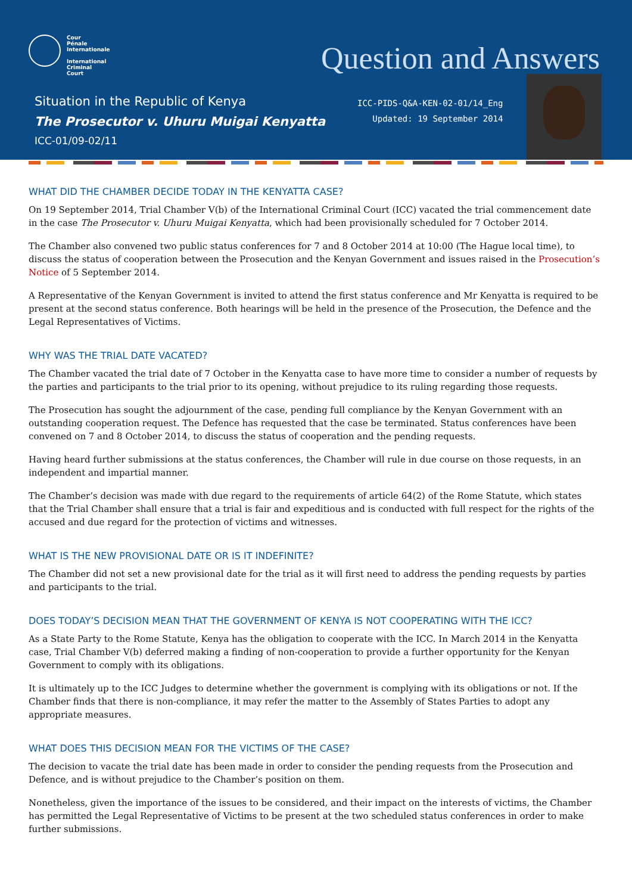Cour
Pénale
Internationale
International
Criminal
Court
Question and Answers
Situation in the Republic of Kenya
The Prosecutor v. Uhuru Muigai Kenyatta
ICC-01/09-02/11
ICC-PIDS-Q&A-KEN-02-01/14_Eng
Updated: 19 September 2014
WHAT DID THE CHAMBER DECIDE TODAY IN THE KENYATTA CASE?
On 19 September 2014, Trial Chamber V(b) of the International Criminal Court (ICC) vacated the trial commencement date in the case The Prosecutor v. Uhuru Muigai Kenyatta, which had been provisionally scheduled for 7 October 2014.
The Chamber also convened two public status conferences for 7 and 8 October 2014 at 10:00 (The Hague local time), to discuss the status of cooperation between the Prosecution and the Kenyan Government and issues raised in the Prosecution’s Notice of 5 September 2014.
A Representative of the Kenyan Government is invited to attend the first status conference and Mr Kenyatta is required to be present at the second status conference. Both hearings will be held in the presence of the Prosecution, the Defence and the Legal Representatives of Victims.
WHY WAS THE TRIAL DATE VACATED?
The Chamber vacated the trial date of 7 October in the Kenyatta case to have more time to consider a number of requests by the parties and participants to the trial prior to its opening, without prejudice to its ruling regarding those requests.
The Prosecution has sought the adjournment of the case, pending full compliance by the Kenyan Government with an outstanding cooperation request. The Defence has requested that the case be terminated. Status conferences have been convened on 7 and 8 October 2014, to discuss the status of cooperation and the pending requests.
Having heard further submissions at the status conferences, the Chamber will rule in due course on those requests, in an independent and impartial manner.
The Chamber’s decision was made with due regard to the requirements of article 64(2) of the Rome Statute, which states that the Trial Chamber shall ensure that a trial is fair and expeditious and is conducted with full respect for the rights of the accused and due regard for the protection of victims and witnesses.
WHAT IS THE NEW PROVISIONAL DATE OR IS IT INDEFINITE?
The Chamber did not set a new provisional date for the trial as it will first need to address the pending requests by parties and participants to the trial.
DOES TODAY’S DECISION MEAN THAT THE GOVERNMENT OF KENYA IS NOT COOPERATING WITH THE ICC?
As a State Party to the Rome Statute, Kenya has the obligation to cooperate with the ICC. In March 2014 in the Kenyatta case, Trial Chamber V(b) deferred making a finding of non-cooperation to provide a further opportunity for the Kenyan Government to comply with its obligations.
It is ultimately up to the ICC Judges to determine whether the government is complying with its obligations or not. If the Chamber finds that there is non-compliance, it may refer the matter to the Assembly of States Parties to adopt any appropriate measures.
WHAT DOES THIS DECISION MEAN FOR THE VICTIMS OF THE CASE?
The decision to vacate the trial date has been made in order to consider the pending requests from the Prosecution and Defence, and is without prejudice to the Chamber’s position on them.
Nonetheless, given the importance of the issues to be considered, and their impact on the interests of victims, the Chamber has permitted the Legal Representative of Victims to be present at the two scheduled status conferences in order to make further submissions.